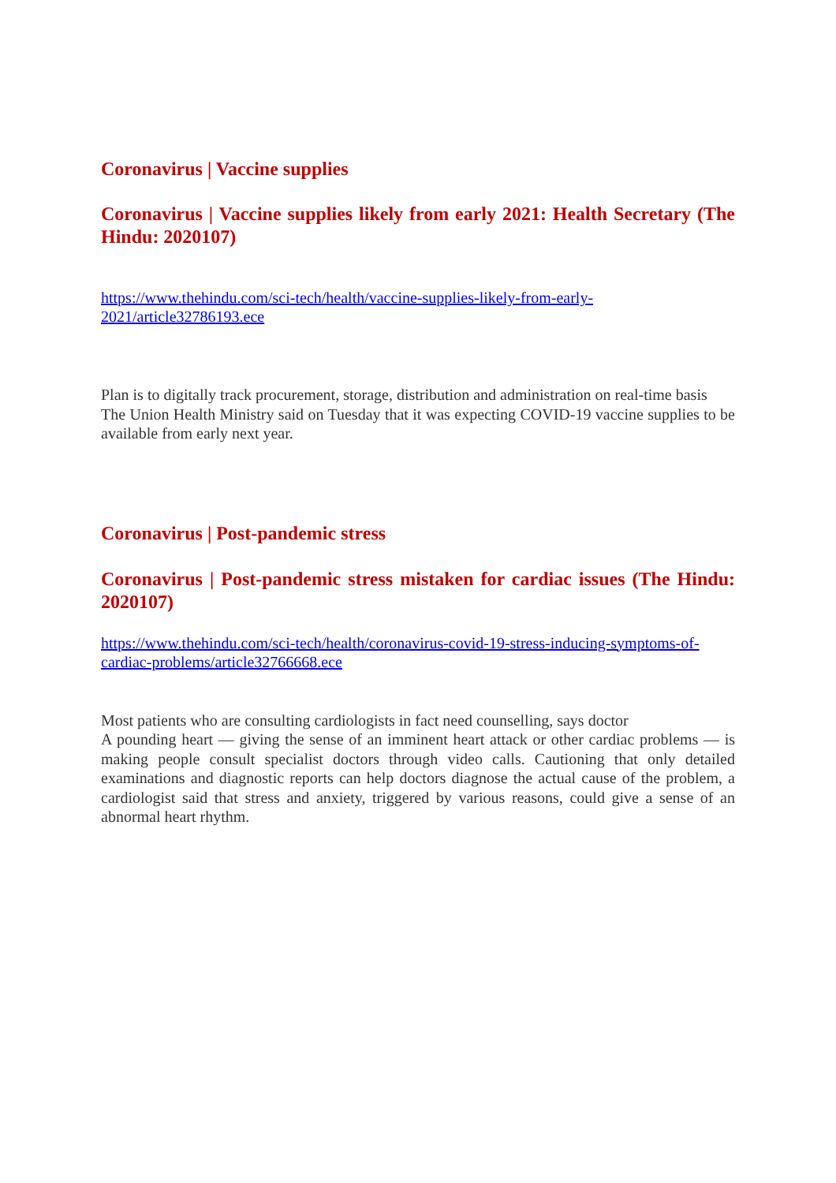Coronavirus | Vaccine supplies
Coronavirus | Vaccine supplies likely from early 2021: Health Secretary (The Hindu: 2020107)
https://www.thehindu.com/sci-tech/health/vaccine-supplies-likely-from-early-2021/article32786193.ece
Plan is to digitally track procurement, storage, distribution and administration on real-time basis
The Union Health Ministry said on Tuesday that it was expecting COVID-19 vaccine supplies to be available from early next year.
Coronavirus | Post-pandemic stress
Coronavirus | Post-pandemic stress mistaken for cardiac issues (The Hindu: 2020107)
https://www.thehindu.com/sci-tech/health/coronavirus-covid-19-stress-inducing-symptoms-of-cardiac-problems/article32766668.ece
Most patients who are consulting cardiologists in fact need counselling, says doctor
A pounding heart — giving the sense of an imminent heart attack or other cardiac problems — is making people consult specialist doctors through video calls. Cautioning that only detailed examinations and diagnostic reports can help doctors diagnose the actual cause of the problem, a cardiologist said that stress and anxiety, triggered by various reasons, could give a sense of an abnormal heart rhythm.